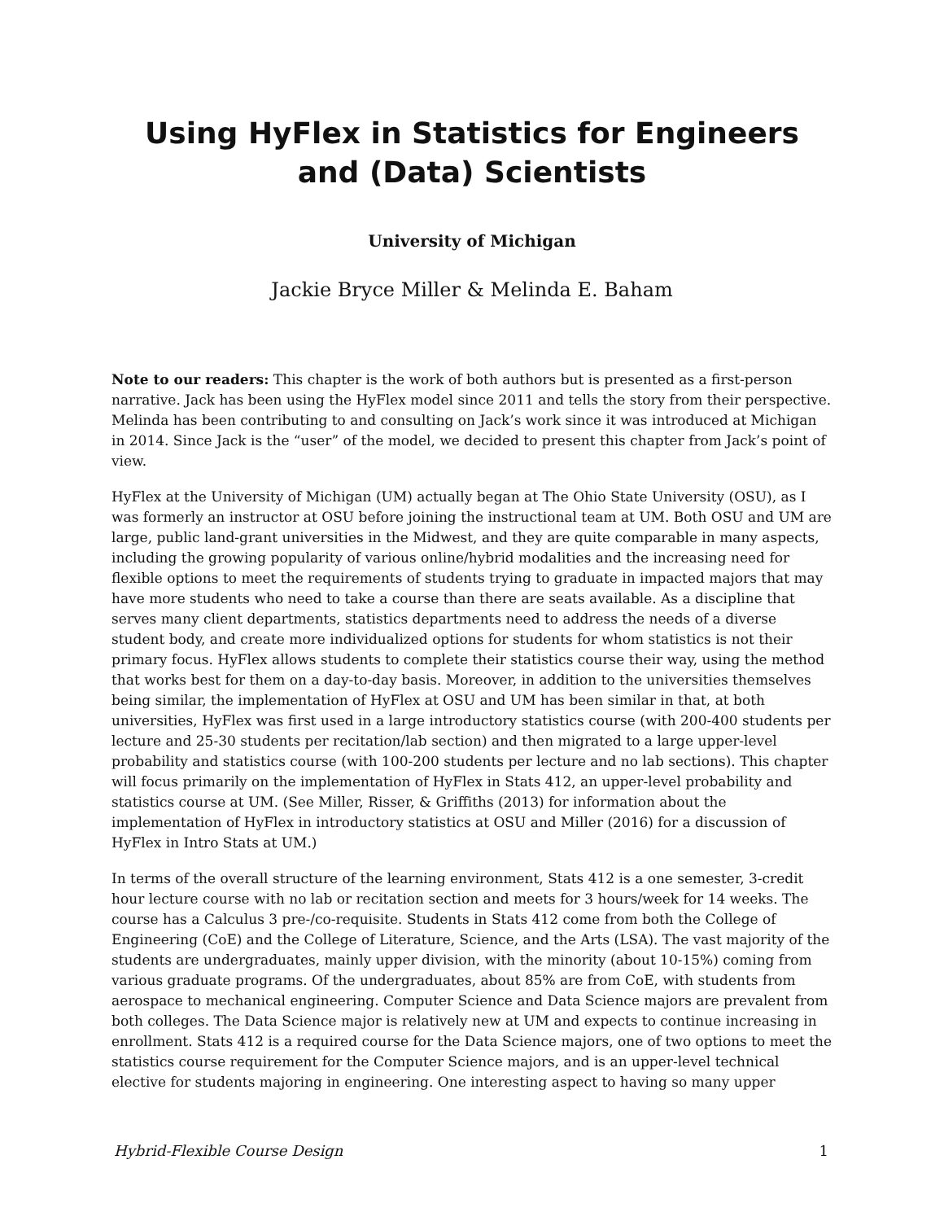Using HyFlex in Statistics for Engineers and (Data) Scientists
University of Michigan
Jackie Bryce Miller & Melinda E. Baham
Note to our readers: This chapter is the work of both authors but is presented as a first-person narrative. Jack has been using the HyFlex model since 2011 and tells the story from their perspective. Melinda has been contributing to and consulting on Jack’s work since it was introduced at Michigan in 2014. Since Jack is the “user” of the model, we decided to present this chapter from Jack’s point of view.
HyFlex at the University of Michigan (UM) actually began at The Ohio State University (OSU), as I was formerly an instructor at OSU before joining the instructional team at UM. Both OSU and UM are large, public land-grant universities in the Midwest, and they are quite comparable in many aspects, including the growing popularity of various online/hybrid modalities and the increasing need for flexible options to meet the requirements of students trying to graduate in impacted majors that may have more students who need to take a course than there are seats available. As a discipline that serves many client departments, statistics departments need to address the needs of a diverse student body, and create more individualized options for students for whom statistics is not their primary focus. HyFlex allows students to complete their statistics course their way, using the method that works best for them on a day-to-day basis. Moreover, in addition to the universities themselves being similar, the implementation of HyFlex at OSU and UM has been similar in that, at both universities, HyFlex was first used in a large introductory statistics course (with 200-400 students per lecture and 25-30 students per recitation/lab section) and then migrated to a large upper-level probability and statistics course (with 100-200 students per lecture and no lab sections). This chapter will focus primarily on the implementation of HyFlex in Stats 412, an upper-level probability and statistics course at UM. (See Miller, Risser, & Griffiths (2013) for information about the implementation of HyFlex in introductory statistics at OSU and Miller (2016) for a discussion of HyFlex in Intro Stats at UM.)
In terms of the overall structure of the learning environment, Stats 412 is a one semester, 3-credit hour lecture course with no lab or recitation section and meets for 3 hours/week for 14 weeks. The course has a Calculus 3 pre-/co-requisite. Students in Stats 412 come from both the College of Engineering (CoE) and the College of Literature, Science, and the Arts (LSA). The vast majority of the students are undergraduates, mainly upper division, with the minority (about 10-15%) coming from various graduate programs. Of the undergraduates, about 85% are from CoE, with students from aerospace to mechanical engineering. Computer Science and Data Science majors are prevalent from both colleges. The Data Science major is relatively new at UM and expects to continue increasing in enrollment. Stats 412 is a required course for the Data Science majors, one of two options to meet the statistics course requirement for the Computer Science majors, and is an upper-level technical elective for students majoring in engineering. One interesting aspect to having so many upper
Hybrid-Flexible Course Design 1